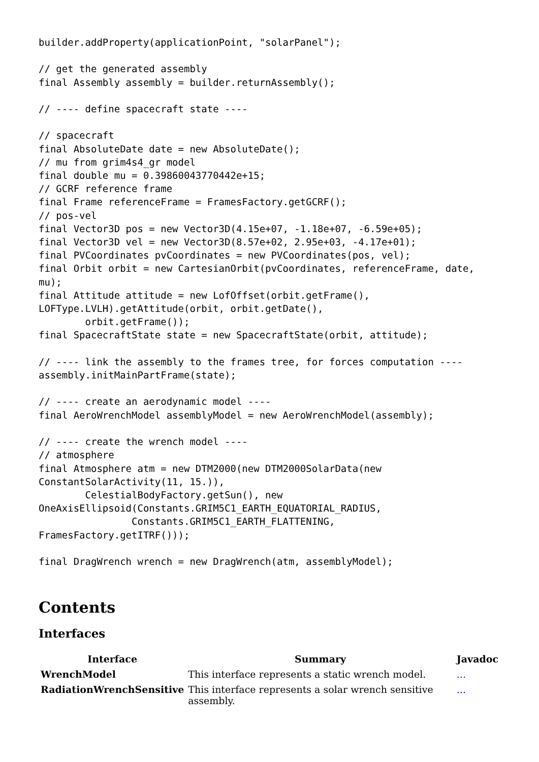builder.addProperty(applicationPoint, "solarPanel");

// get the generated assembly
final Assembly assembly = builder.returnAssembly();

// ---- define spacecraft state ----

// spacecraft
final AbsoluteDate date = new AbsoluteDate();
// mu from grim4s4_gr model
final double mu = 0.39860043770442e+15;
// GCRF reference frame
final Frame referenceFrame = FramesFactory.getGCRF();
// pos-vel
final Vector3D pos = new Vector3D(4.15e+07, -1.18e+07, -6.59e+05);
final Vector3D vel = new Vector3D(8.57e+02, 2.95e+03, -4.17e+01);
final PVCoordinates pvCoordinates = new PVCoordinates(pos, vel);
final Orbit orbit = new CartesianOrbit(pvCoordinates, referenceFrame, date,
mu);
final Attitude attitude = new LofOffset(orbit.getFrame(),
LOFType.LVLH).getAttitude(orbit, orbit.getDate(),
        orbit.getFrame());
final SpacecraftState state = new SpacecraftState(orbit, attitude);

// ---- link the assembly to the frames tree, for forces computation ----
assembly.initMainPartFrame(state);

// ---- create an aerodynamic model ----
final AeroWrenchModel assemblyModel = new AeroWrenchModel(assembly);

// ---- create the wrench model ----
// atmosphere
final Atmosphere atm = new DTM2000(new DTM2000SolarData(new
ConstantSolarActivity(11, 15.)),
        CelestialBodyFactory.getSun(), new
OneAxisEllipsoid(Constants.GRIM5C1_EARTH_EQUATORIAL_RADIUS,
                Constants.GRIM5C1_EARTH_FLATTENING,
FramesFactory.getITRF()));

final DragWrench wrench = new DragWrench(atm, assemblyModel);
Contents
Interfaces
| Interface | Summary | Javadoc |
| --- | --- | --- |
| WrenchModel | This interface represents a static wrench model. | ... |
| RadiationWrenchSensitive | This interface represents a solar wrench sensitive assembly. | ... |